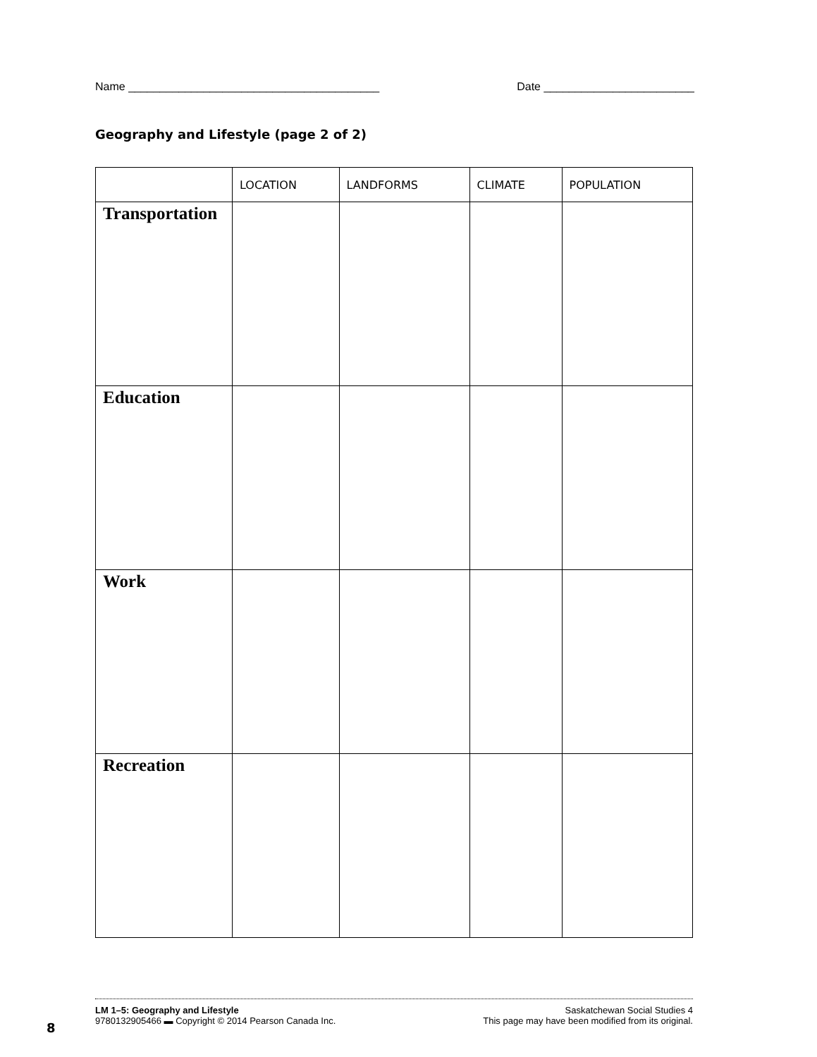Name ________________________________________ Date ________________________
Geography and Lifestyle (page 2 of 2)
| | LOCATION | LANDFORMS | CLIMATE | POPULATION |
| --- | --- | --- | --- | --- |
| Transportation | | | | |
| Education | | | | |
| Work | | | | |
| Recreation | | | | |
LM 1–5: Geography and Lifestyle
9780132905466 ▬ Copyright © 2014 Pearson Canada Inc.
Saskatchewan Social Studies 4
This page may have been modified from its original.
8